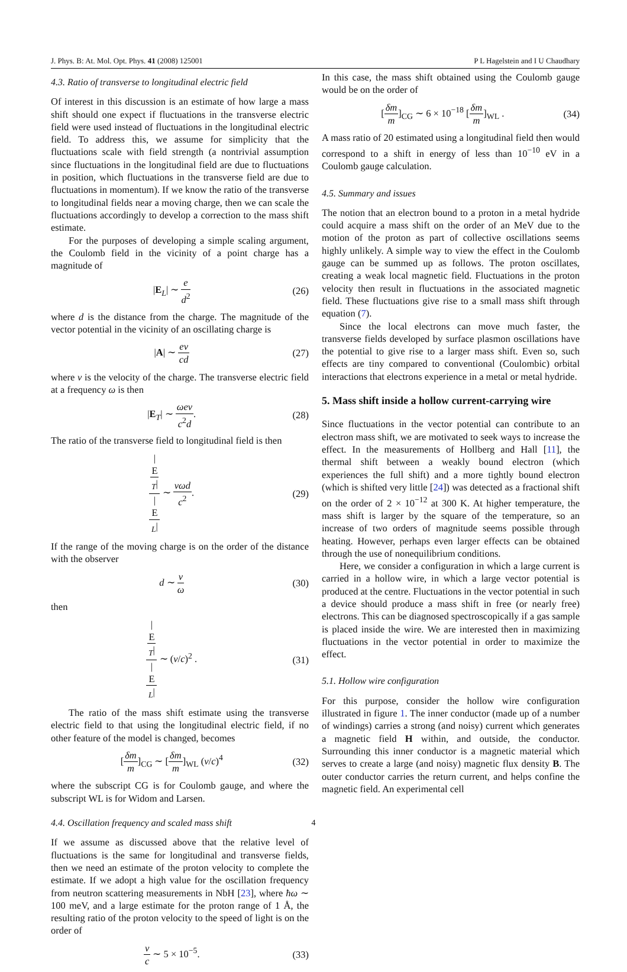J. Phys. B: At. Mol. Opt. Phys. 41 (2008) 125001 P L Hagelstein and I U Chaudhary
4.3. Ratio of transverse to longitudinal electric field
Of interest in this discussion is an estimate of how large a mass shift should one expect if fluctuations in the transverse electric field were used instead of fluctuations in the longitudinal electric field. To address this, we assume for simplicity that the fluctuations scale with field strength (a nontrivial assumption since fluctuations in the longitudinal field are due to fluctuations in position, which fluctuations in the transverse field are due to fluctuations in momentum). If we know the ratio of the transverse to longitudinal fields near a moving charge, then we can scale the fluctuations accordingly to develop a correction to the mass shift estimate.
For the purposes of developing a simple scaling argument, the Coulomb field in the vicinity of a point charge has a magnitude of
|E<sub>L</sub>| ∼ e d<sup>2</sup> (26)
where d is the distance from the charge. The magnitude of the vector potential in the vicinity of an oscillating charge is
|A| ∼ ev cd (27)
where v is the velocity of the charge. The transverse electric field at a frequency ω is then
|E<sub>T</sub>| ∼ ωev c<sup>2</sup>d. (28)
The ratio of the transverse field to longitudinal field is then
|
E
<sub>T</sub>| | E<sub>L</sub>| ∼ vωd c<sup>2</sup>. (29)
If the range of the moving charge is on the order of the distance with the observer
d ∼ v ω (30)
then
|
E
<sub>T</sub>| | E<sub>L</sub>| ∼ (v/c)<sup>2</sup> . (31)
The ratio of the mass shift estimate using the transverse electric field to that using the longitudinal electric field, if no other feature of the model is changed, becomes
[δm m]<sub>CG</sub> ∼ [δm m]<sub>WL</sub> (v/c)<sup>4</sup> (32)
where the subscript CG is for Coulomb gauge, and where the subscript WL is for Widom and Larsen.
4.4. Oscillation frequency and scaled mass shift
If we assume as discussed above that the relative level of fluctuations is the same for longitudinal and transverse fields, then we need an estimate of the proton velocity to complete the estimate. If we adopt a high value for the oscillation frequency from neutron scattering measurements in NbH [23], where ħω ∼ 100 meV, and a large estimate for the proton range of 1 Å, the resulting ratio of the proton velocity to the speed of light is on the order of
v c ∼ 5 × 10<sup>−5</sup>. (33)
In this case, the mass shift obtained using the Coulomb gauge would be on the order of
[δm m]<sub>CG</sub> ∼ 6 × 10<sup>−18</sup> [δm m]<sub>WL</sub> . (34)
A mass ratio of 20 estimated using a longitudinal field then would correspond to a shift in energy of less than 10<sup>−10</sup> eV in a Coulomb gauge calculation.
4.5. Summary and issues
The notion that an electron bound to a proton in a metal hydride could acquire a mass shift on the order of an MeV due to the motion of the proton as part of collective oscillations seems highly unlikely. A simple way to view the effect in the Coulomb gauge can be summed up as follows. The proton oscillates, creating a weak local magnetic field. Fluctuations in the proton velocity then result in fluctuations in the associated magnetic field. These fluctuations give rise to a small mass shift through equation (7).
Since the local electrons can move much faster, the transverse fields developed by surface plasmon oscillations have the potential to give rise to a larger mass shift. Even so, such effects are tiny compared to conventional (Coulombic) orbital interactions that electrons experience in a metal or metal hydride.
5. Mass shift inside a hollow current-carrying wire
Since fluctuations in the vector potential can contribute to an electron mass shift, we are motivated to seek ways to increase the effect. In the measurements of Hollberg and Hall [11], the thermal shift between a weakly bound electron (which experiences the full shift) and a more tightly bound electron (which is shifted very little [24]) was detected as a fractional shift on the order of 2 × 10<sup>−12</sup> at 300 K. At higher temperature, the mass shift is larger by the square of the temperature, so an increase of two orders of magnitude seems possible through heating. However, perhaps even larger effects can be obtained through the use of nonequilibrium conditions.
Here, we consider a configuration in which a large current is carried in a hollow wire, in which a large vector potential is produced at the centre. Fluctuations in the vector potential in such a device should produce a mass shift in free (or nearly free) electrons. This can be diagnosed spectroscopically if a gas sample is placed inside the wire. We are interested then in maximizing fluctuations in the vector potential in order to maximize the effect.
5.1. Hollow wire configuration
For this purpose, consider the hollow wire configuration illustrated in figure 1. The inner conductor (made up of a number of windings) carries a strong (and noisy) current which generates a magnetic field H within, and outside, the conductor. Surrounding this inner conductor is a magnetic material which serves to create a large (and noisy) magnetic flux density B. The outer conductor carries the return current, and helps confine the magnetic field. An experimental cell
4